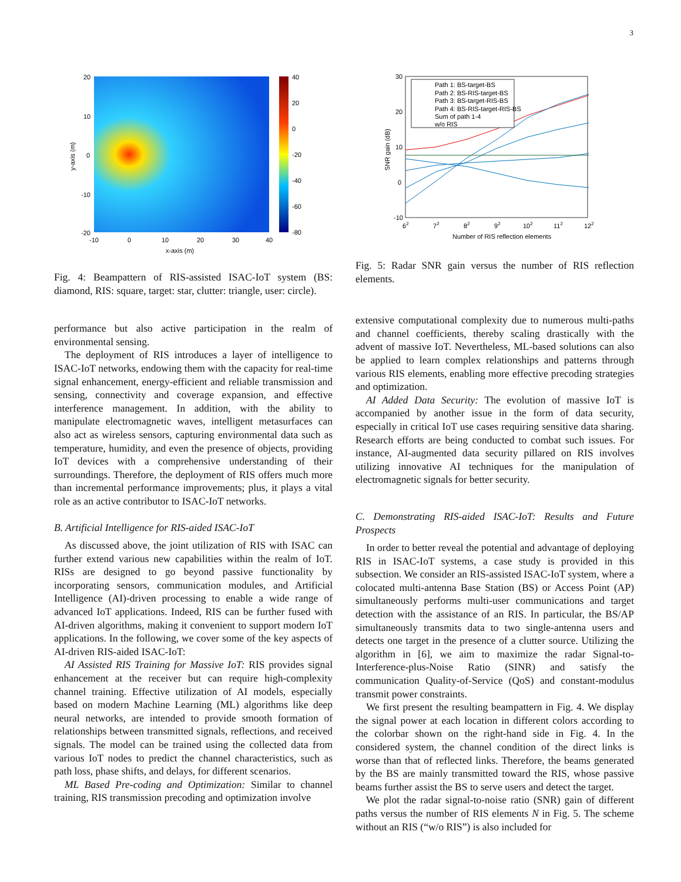3
20
10
0
-10
-20
-10
0
10
20
30
40
x-axis (m)
40
20
0
-20
-40
-60
-80
y-axis (m)
Fig. 4: Beampattern of RIS-assisted ISAC-IoT system (BS: diamond, RIS: square, target: star, clutter: triangle, user: circle).
performance but also active participation in the realm of environmental sensing.
The deployment of RIS introduces a layer of intelligence to ISAC-IoT networks, endowing them with the capacity for real-time signal enhancement, energy-efficient and reliable transmission and sensing, connectivity and coverage expansion, and effective interference management. In addition, with the ability to manipulate electromagnetic waves, intelligent metasurfaces can also act as wireless sensors, capturing environmental data such as temperature, humidity, and even the presence of objects, providing IoT devices with a comprehensive understanding of their surroundings. Therefore, the deployment of RIS offers much more than incremental performance improvements; plus, it plays a vital role as an active contributor to ISAC-IoT networks.
B. Artificial Intelligence for RIS-aided ISAC-IoT
As discussed above, the joint utilization of RIS with ISAC can further extend various new capabilities within the realm of IoT. RISs are designed to go beyond passive functionality by incorporating sensors, communication modules, and Artificial Intelligence (AI)-driven processing to enable a wide range of advanced IoT applications. Indeed, RIS can be further fused with AI-driven algorithms, making it convenient to support modern IoT applications. In the following, we cover some of the key aspects of AI-driven RIS-aided ISAC-IoT:
AI Assisted RIS Training for Massive IoT: RIS provides signal enhancement at the receiver but can require high-complexity channel training. Effective utilization of AI models, especially based on modern Machine Learning (ML) algorithms like deep neural networks, are intended to provide smooth formation of relationships between transmitted signals, reflections, and received signals. The model can be trained using the collected data from various IoT nodes to predict the channel characteristics, such as path loss, phase shifts, and delays, for different scenarios.
ML Based Pre-coding and Optimization: Similar to channel training, RIS transmission precoding and optimization involve
Path 1: BS-target-BS
Path 2: BS-RIS-target-BS
Path 3: BS-target-RIS-BS
Path 4: BS-RIS-target-RIS-BS
Sum of path 1-4
w/o RIS
30
20
10
0
-10
62
72
82
92
102
112
122
Number of RIS reflection elements
SNR gain (dB)
Fig. 5: Radar SNR gain versus the number of RIS reflection elements.
extensive computational complexity due to numerous multi-paths and channel coefficients, thereby scaling drastically with the advent of massive IoT. Nevertheless, ML-based solutions can also be applied to learn complex relationships and patterns through various RIS elements, enabling more effective precoding strategies and optimization.
AI Added Data Security: The evolution of massive IoT is accompanied by another issue in the form of data security, especially in critical IoT use cases requiring sensitive data sharing. Research efforts are being conducted to combat such issues. For instance, AI-augmented data security pillared on RIS involves utilizing innovative AI techniques for the manipulation of electromagnetic signals for better security.
C. Demonstrating RIS-aided ISAC-IoT: Results and Future Prospects
In order to better reveal the potential and advantage of deploying RIS in ISAC-IoT systems, a case study is provided in this subsection. We consider an RIS-assisted ISAC-IoT system, where a colocated multi-antenna Base Station (BS) or Access Point (AP) simultaneously performs multi-user communications and target detection with the assistance of an RIS. In particular, the BS/AP simultaneously transmits data to two single-antenna users and detects one target in the presence of a clutter source. Utilizing the algorithm in [6], we aim to maximize the radar Signal-to-Interference-plus-Noise Ratio (SINR) and satisfy the communication Quality-of-Service (QoS) and constant-modulus transmit power constraints.
We first present the resulting beampattern in Fig. 4. We display the signal power at each location in different colors according to the colorbar shown on the right-hand side in Fig. 4. In the considered system, the channel condition of the direct links is worse than that of reflected links. Therefore, the beams generated by the BS are mainly transmitted toward the RIS, whose passive beams further assist the BS to serve users and detect the target.
We plot the radar signal-to-noise ratio (SNR) gain of different paths versus the number of RIS elements N in Fig. 5. The scheme without an RIS (“w/o RIS”) is also included for